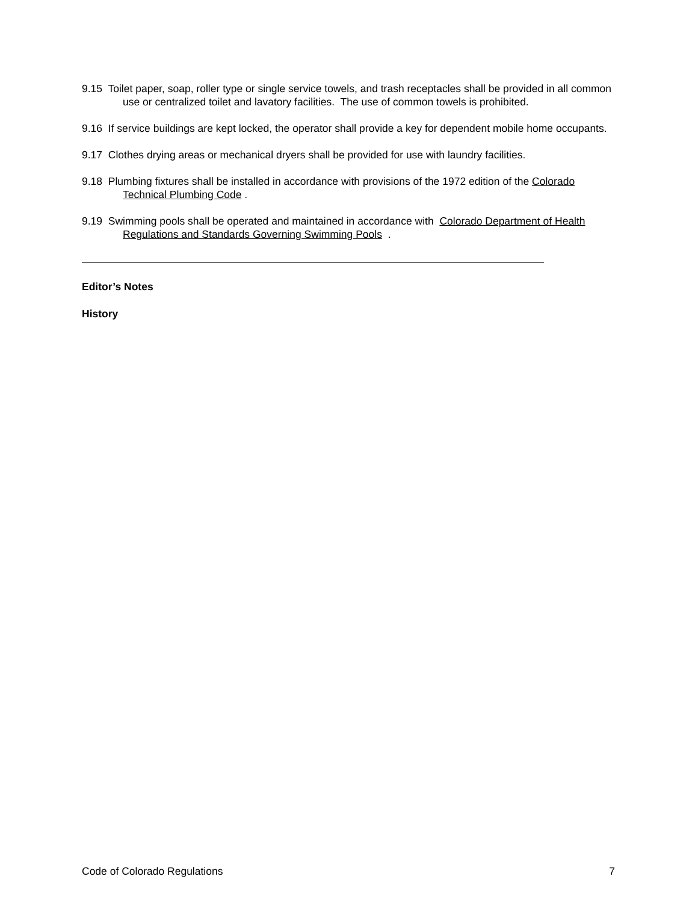9.15 Toilet paper, soap, roller type or single service towels, and trash receptacles shall be provided in all common use or centralized toilet and lavatory facilities. The use of common towels is prohibited.
9.16 If service buildings are kept locked, the operator shall provide a key for dependent mobile home occupants.
9.17 Clothes drying areas or mechanical dryers shall be provided for use with laundry facilities.
9.18 Plumbing fixtures shall be installed in accordance with provisions of the 1972 edition of the Colorado Technical Plumbing Code .
9.19 Swimming pools shall be operated and maintained in accordance with Colorado Department of Health Regulations and Standards Governing Swimming Pools .
Editor’s Notes
History
Code of Colorado Regulations 7